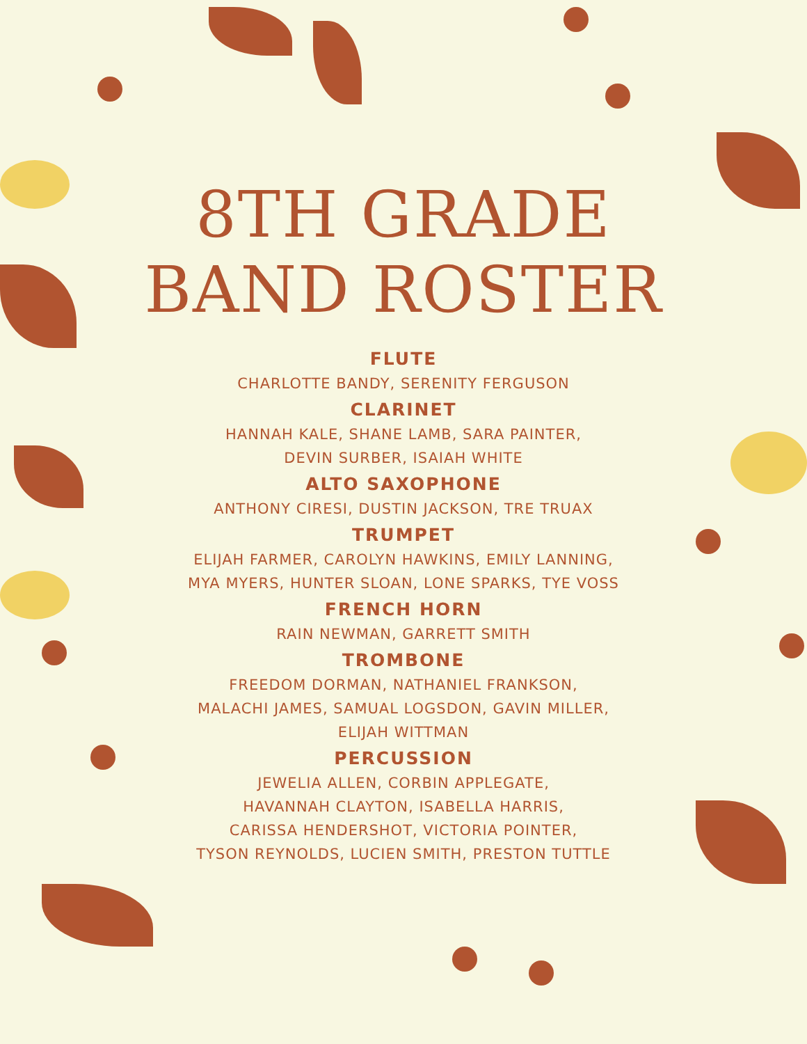8TH GRADE
BAND ROSTER
FLUTE
CHARLOTTE BANDY, SERENITY FERGUSON
CLARINET
HANNAH KALE, SHANE LAMB, SARA PAINTER,
DEVIN SURBER, ISAIAH WHITE
ALTO SAXOPHONE
ANTHONY CIRESI, DUSTIN JACKSON, TRE TRUAX
TRUMPET
ELIJAH FARMER, CAROLYN HAWKINS, EMILY LANNING,
MYA MYERS, HUNTER SLOAN, LONE SPARKS, TYE VOSS
FRENCH HORN
RAIN NEWMAN, GARRETT SMITH
TROMBONE
FREEDOM DORMAN, NATHANIEL FRANKSON,
MALACHI JAMES, SAMUAL LOGSDON, GAVIN MILLER,
ELIJAH WITTMAN
PERCUSSION
JEWELIA ALLEN, CORBIN APPLEGATE,
HAVANNAH CLAYTON, ISABELLA HARRIS,
CARISSA HENDERSHOT, VICTORIA POINTER,
TYSON REYNOLDS, LUCIEN SMITH, PRESTON TUTTLE